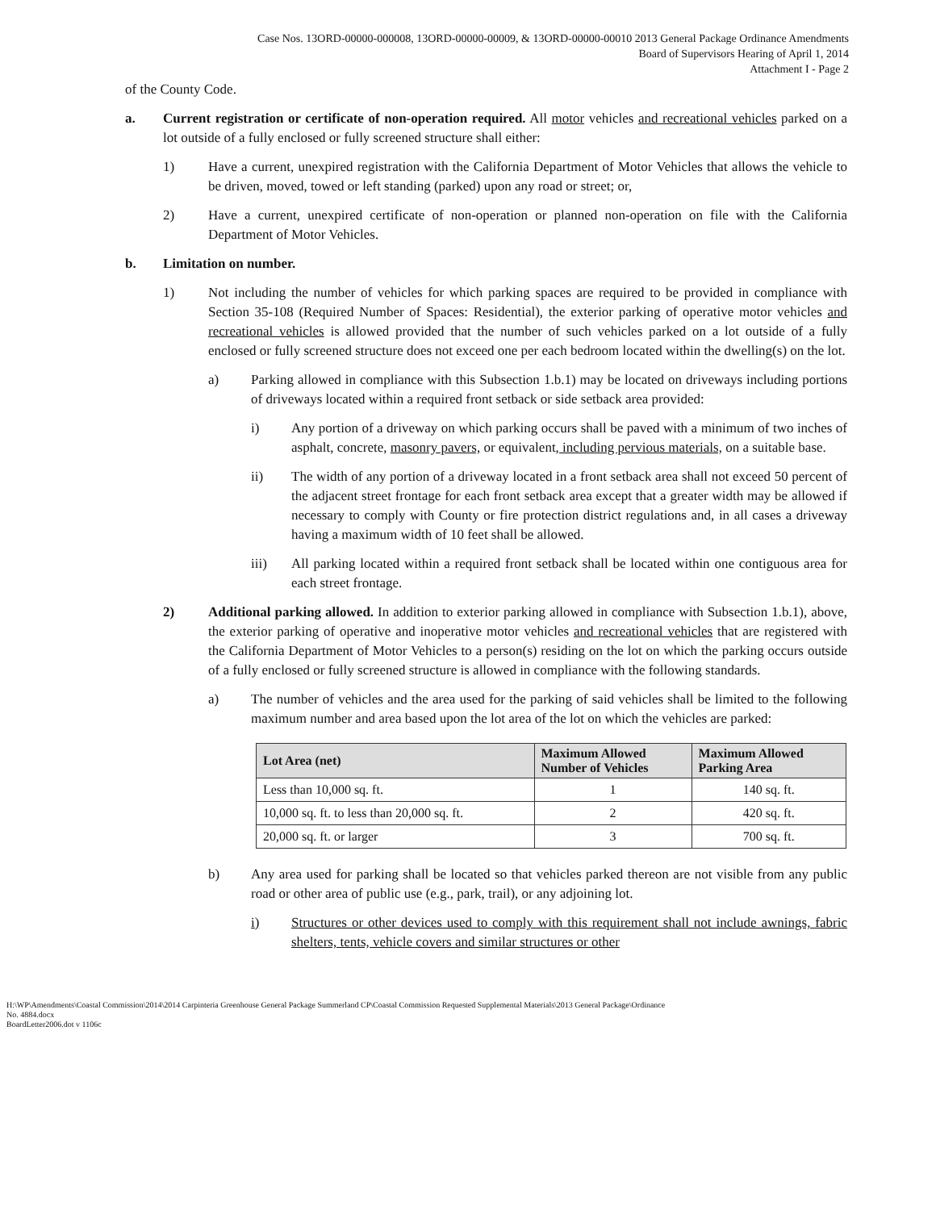Case Nos. 13ORD-00000-000008, 13ORD-00000-00009, & 13ORD-00000-00010 2013 General Package Ordinance Amendments
Board of Supervisors Hearing of April 1, 2014
Attachment I - Page 2
of the County Code.
a. Current registration or certificate of non-operation required. All motor vehicles and recreational vehicles parked on a lot outside of a fully enclosed or fully screened structure shall either:
1) Have a current, unexpired registration with the California Department of Motor Vehicles that allows the vehicle to be driven, moved, towed or left standing (parked) upon any road or street; or,
2) Have a current, unexpired certificate of non-operation or planned non-operation on file with the California Department of Motor Vehicles.
b. Limitation on number.
1) Not including the number of vehicles for which parking spaces are required to be provided in compliance with Section 35-108 (Required Number of Spaces: Residential), the exterior parking of operative motor vehicles and recreational vehicles is allowed provided that the number of such vehicles parked on a lot outside of a fully enclosed or fully screened structure does not exceed one per each bedroom located within the dwelling(s) on the lot.
a) Parking allowed in compliance with this Subsection 1.b.1) may be located on driveways including portions of driveways located within a required front setback or side setback area provided:
i) Any portion of a driveway on which parking occurs shall be paved with a minimum of two inches of asphalt, concrete, masonry pavers, or equivalent, including pervious materials, on a suitable base.
ii) The width of any portion of a driveway located in a front setback area shall not exceed 50 percent of the adjacent street frontage for each front setback area except that a greater width may be allowed if necessary to comply with County or fire protection district regulations and, in all cases a driveway having a maximum width of 10 feet shall be allowed.
iii) All parking located within a required front setback shall be located within one contiguous area for each street frontage.
2) Additional parking allowed. In addition to exterior parking allowed in compliance with Subsection 1.b.1), above, the exterior parking of operative and inoperative motor vehicles and recreational vehicles that are registered with the California Department of Motor Vehicles to a person(s) residing on the lot on which the parking occurs outside of a fully enclosed or fully screened structure is allowed in compliance with the following standards.
a) The number of vehicles and the area used for the parking of said vehicles shall be limited to the following maximum number and area based upon the lot area of the lot on which the vehicles are parked:
| Lot Area (net) | Maximum Allowed Number of Vehicles | Maximum Allowed Parking Area |
| --- | --- | --- |
| Less than 10,000 sq. ft. | 1 | 140 sq. ft. |
| 10,000 sq. ft. to less than 20,000 sq. ft. | 2 | 420 sq. ft. |
| 20,000 sq. ft. or larger | 3 | 700 sq. ft. |
b) Any area used for parking shall be located so that vehicles parked thereon are not visible from any public road or other area of public use (e.g., park, trail), or any adjoining lot.
i) Structures or other devices used to comply with this requirement shall not include awnings, fabric shelters, tents, vehicle covers and similar structures or other
H:\WP\Amendments\Coastal Commission\2014\2014 Carpinteria Greenhouse General Package Summerland CP\Coastal Commission Requested Supplemental Materials\2013 General Package\Ordinance
No. 4884.docx
BoardLetter2006.dot v 1106c